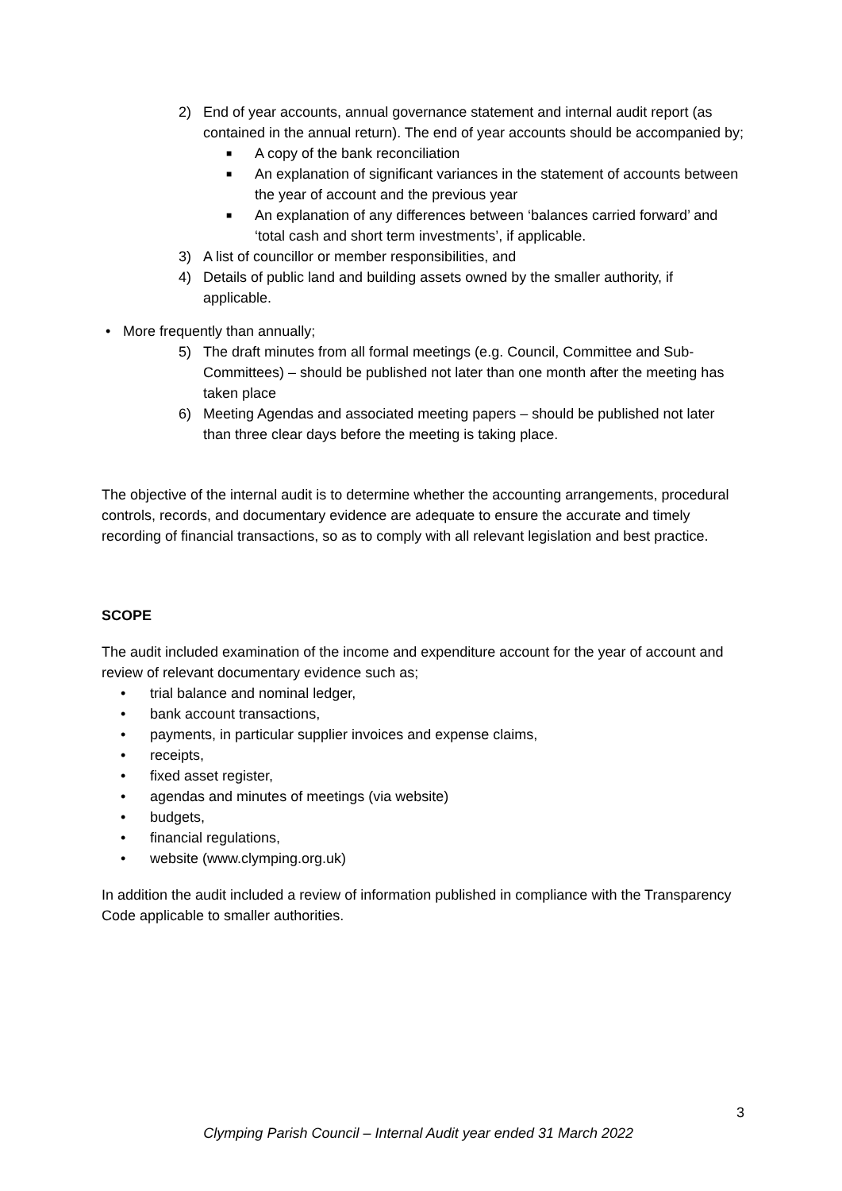2) End of year accounts, annual governance statement and internal audit report (as contained in the annual return). The end of year accounts should be accompanied by;
■ A copy of the bank reconciliation
■ An explanation of significant variances in the statement of accounts between the year of account and the previous year
■ An explanation of any differences between ‘balances carried forward’ and ‘total cash and short term investments’, if applicable.
3) A list of councillor or member responsibilities, and
4) Details of public land and building assets owned by the smaller authority, if applicable.
• More frequently than annually;
5) The draft minutes from all formal meetings (e.g. Council, Committee and Sub-Committees) – should be published not later than one month after the meeting has taken place
6) Meeting Agendas and associated meeting papers – should be published not later than three clear days before the meeting is taking place.
The objective of the internal audit is to determine whether the accounting arrangements, procedural controls, records, and documentary evidence are adequate to ensure the accurate and timely recording of financial transactions, so as to comply with all relevant legislation and best practice.
SCOPE
The audit included examination of the income and expenditure account for the year of account and review of relevant documentary evidence such as;
• trial balance and nominal ledger,
• bank account transactions,
• payments, in particular supplier invoices and expense claims,
• receipts,
• fixed asset register,
• agendas and minutes of meetings (via website)
• budgets,
• financial regulations,
• website (www.clymping.org.uk)
In addition the audit included a review of information published in compliance with the Transparency Code applicable to smaller authorities.
3
Clymping Parish Council – Internal Audit year ended 31 March 2022